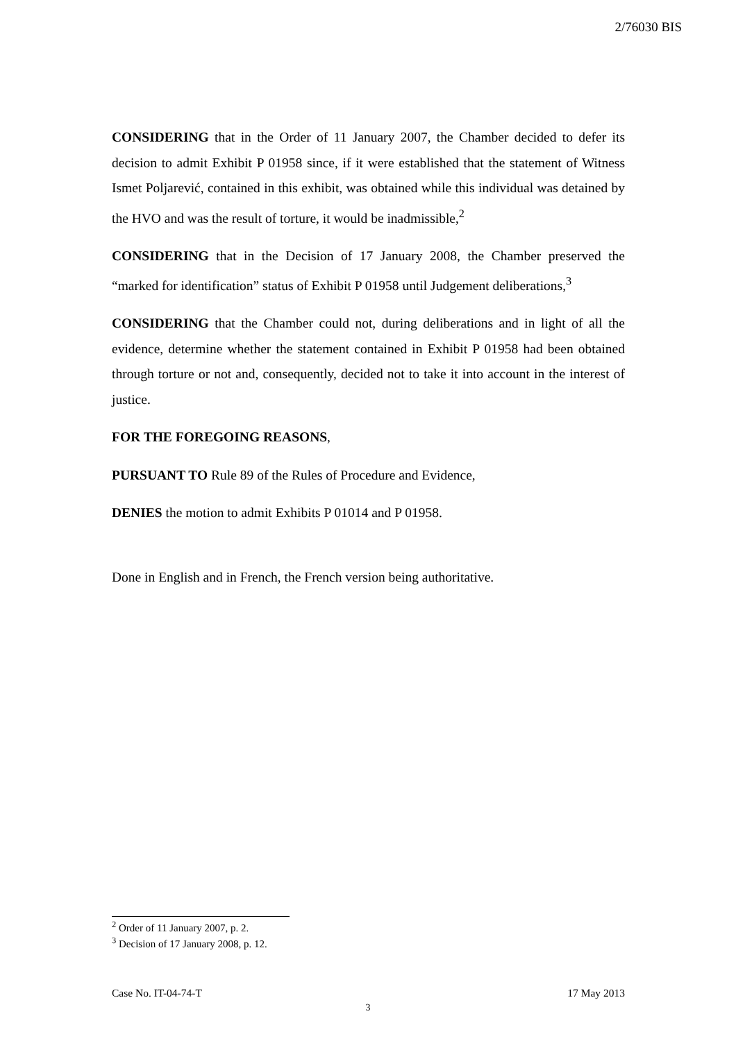2/76030 BIS
CONSIDERING that in the Order of 11 January 2007, the Chamber decided to defer its decision to admit Exhibit P 01958 since, if it were established that the statement of Witness Ismet Poljarević, contained in this exhibit, was obtained while this individual was detained by the HVO and was the result of torture, it would be inadmissible,<sup>2</sup>
CONSIDERING that in the Decision of 17 January 2008, the Chamber preserved the “marked for identification” status of Exhibit P 01958 until Judgement deliberations,<sup>3</sup>
CONSIDERING that the Chamber could not, during deliberations and in light of all the evidence, determine whether the statement contained in Exhibit P 01958 had been obtained through torture or not and, consequently, decided not to take it into account in the interest of justice.
FOR THE FOREGOING REASONS,
PURSUANT TO Rule 89 of the Rules of Procedure and Evidence,
DENIES the motion to admit Exhibits P 01014 and P 01958.
Done in English and in French, the French version being authoritative.
<sup>2</sup> Order of 11 January 2007, p. 2.
<sup>3</sup> Decision of 17 January 2008, p. 12.
Case No. IT-04-74-T 17 May 2013
3